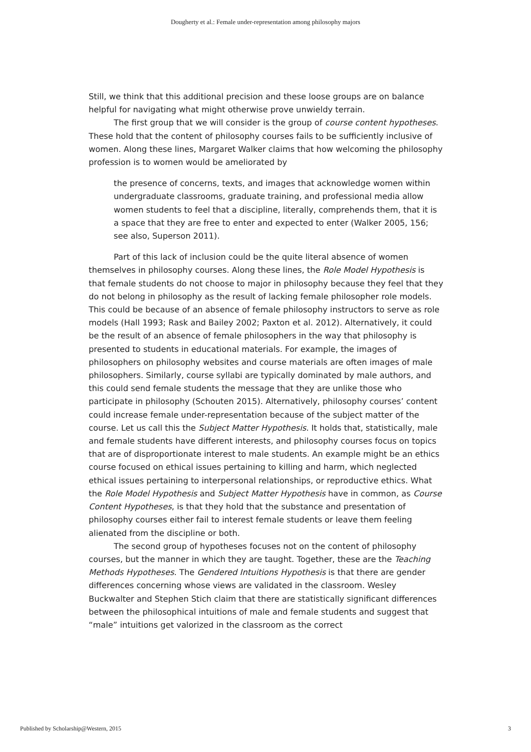Dougherty et al.: Female under-representation among philosophy majors
Still, we think that this additional precision and these loose groups are on balance helpful for navigating what might otherwise prove unwieldy terrain.
The first group that we will consider is the group of course content hypotheses. These hold that the content of philosophy courses fails to be sufficiently inclusive of women. Along these lines, Margaret Walker claims that how welcoming the philosophy profession is to women would be ameliorated by
the presence of concerns, texts, and images that acknowledge women within undergraduate classrooms, graduate training, and professional media allow women students to feel that a discipline, literally, comprehends them, that it is a space that they are free to enter and expected to enter (Walker 2005, 156; see also, Superson 2011).
Part of this lack of inclusion could be the quite literal absence of women themselves in philosophy courses. Along these lines, the Role Model Hypothesis is that female students do not choose to major in philosophy because they feel that they do not belong in philosophy as the result of lacking female philosopher role models. This could be because of an absence of female philosophy instructors to serve as role models (Hall 1993; Rask and Bailey 2002; Paxton et al. 2012). Alternatively, it could be the result of an absence of female philosophers in the way that philosophy is presented to students in educational materials. For example, the images of philosophers on philosophy websites and course materials are often images of male philosophers. Similarly, course syllabi are typically dominated by male authors, and this could send female students the message that they are unlike those who participate in philosophy (Schouten 2015). Alternatively, philosophy courses’ content could increase female under-representation because of the subject matter of the course. Let us call this the Subject Matter Hypothesis. It holds that, statistically, male and female students have different interests, and philosophy courses focus on topics that are of disproportionate interest to male students. An example might be an ethics course focused on ethical issues pertaining to killing and harm, which neglected ethical issues pertaining to interpersonal relationships, or reproductive ethics. What the Role Model Hypothesis and Subject Matter Hypothesis have in common, as Course Content Hypotheses, is that they hold that the substance and presentation of philosophy courses either fail to interest female students or leave them feeling alienated from the discipline or both.
The second group of hypotheses focuses not on the content of philosophy courses, but the manner in which they are taught. Together, these are the Teaching Methods Hypotheses. The Gendered Intuitions Hypothesis is that there are gender differences concerning whose views are validated in the classroom. Wesley Buckwalter and Stephen Stich claim that there are statistically significant differences between the philosophical intuitions of male and female students and suggest that “male” intuitions get valorized in the classroom as the correct
Published by Scholarship@Western, 2015 3